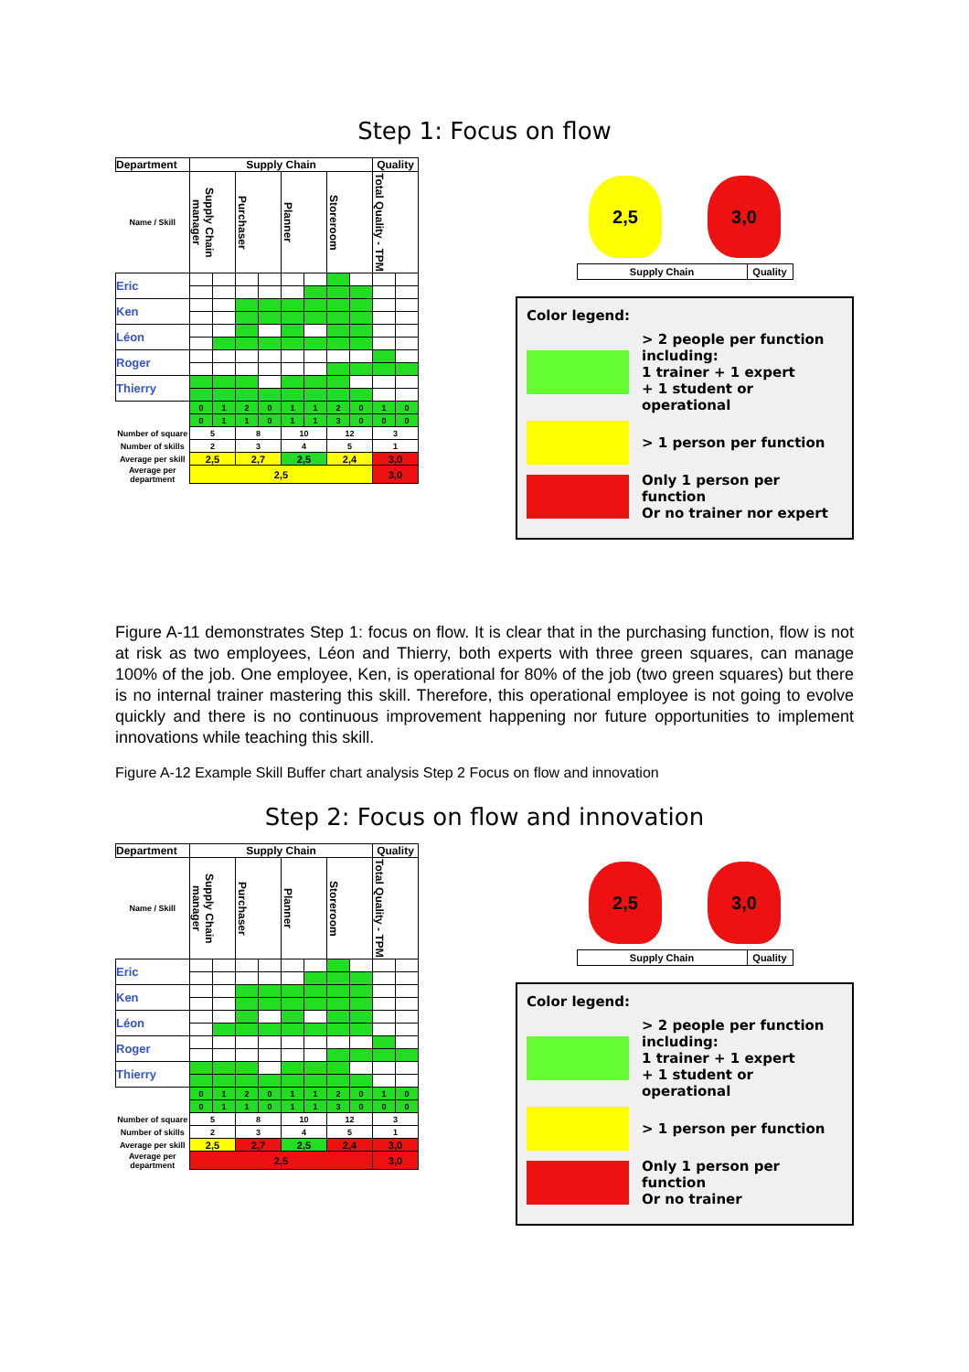Step 1: Focus on flow
| Department | Supply Chain | | | | | | | | Quality | |
| --- | --- | --- | --- | --- | --- | --- | --- | --- | --- | --- |
| Name / Skill | Supply Chain manager | | Purchaser | | Planner | | Storeroom | | Total Quality - TPM | |
| Eric | | | | | | | | | | |
| Ken | | | | | | | | | | |
| Léon | | | | | | | | | | |
| Roger | | | | | | | | | | |
| Thierry | | | | | | | | | | |
| | 0 | 1 | 2 | 0 | 1 | 1 | 2 | 0 | 1 | 0 |
| | 0 | 1 | 1 | 0 | 1 | 1 | 3 | 0 | 0 | 0 |
| Number of square | 5 | | 8 | | 10 | | 12 | | 3 | |
| Number of skills | 2 | | 3 | | 4 | | 5 | | 1 | |
| Average per skill | 2,5 | | 2,7 | | 2,5 | | 2,4 | | 3,0 | |
| Average per department | 2,5 | | | | | | | | 3,0 | |
2,5 3,0
Supply Chain Quality
Color legend:
> 2 people per function including:
1 trainer + 1 expert
+ 1 student or operational
> 1 person per function
Only 1 person per function
Or no trainer nor expert
Figure A-11 demonstrates Step 1: focus on flow. It is clear that in the purchasing function, flow is not at risk as two employees, Léon and Thierry, both experts with three green squares, can manage 100% of the job. One employee, Ken, is operational for 80% of the job (two green squares) but there is no internal trainer mastering this skill. Therefore, this operational employee is not going to evolve quickly and there is no continuous improvement happening nor future opportunities to implement innovations while teaching this skill.
Figure A-12 Example Skill Buffer chart analysis Step 2 Focus on flow and innovation
Step 2: Focus on flow and innovation
| Department | Supply Chain | | | | | | | | Quality | |
| --- | --- | --- | --- | --- | --- | --- | --- | --- | --- | --- |
| Name / Skill | Supply Chain manager | | Purchaser | | Planner | | Storeroom | | Total Quality - TPM | |
| Eric | | | | | | | | | | |
| Ken | | | | | | | | | | |
| Léon | | | | | | | | | | |
| Roger | | | | | | | | | | |
| Thierry | | | | | | | | | | |
| | 0 | 1 | 2 | 0 | 1 | 1 | 2 | 0 | 1 | 0 |
| | 0 | 1 | 1 | 0 | 1 | 1 | 3 | 0 | 0 | 0 |
| Number of square | 5 | | 8 | | 10 | | 12 | | 3 | |
| Number of skills | 2 | | 3 | | 4 | | 5 | | 1 | |
| Average per skill | 2,5 | | 2,7 | | 2,5 | | 2,4 | | 3,0 | |
| Average per department | 2,5 | | | | | | | | 3,0 | |
2,5 3,0
Supply Chain Quality
Color legend:
> 2 people per function including:
1 trainer + 1 expert
+ 1 student or operational
> 1 person per function
Only 1 person per function
Or no trainer